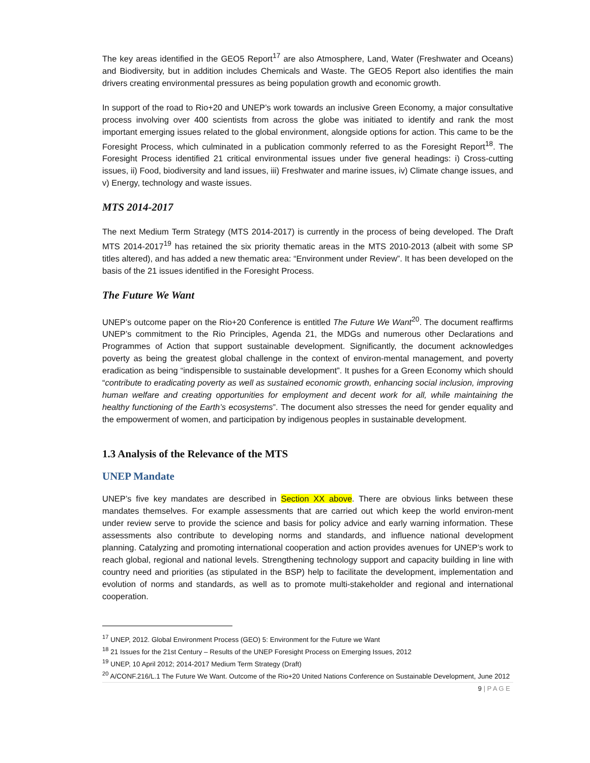The key areas identified in the GEO5 Report<sup>17</sup> are also Atmosphere, Land, Water (Freshwater and Oceans) and Biodiversity, but in addition includes Chemicals and Waste. The GEO5 Report also identifies the main drivers creating environmental pressures as being population growth and economic growth.
In support of the road to Rio+20 and UNEP’s work towards an inclusive Green Economy, a major consultative process involving over 400 scientists from across the globe was initiated to identify and rank the most important emerging issues related to the global environment, alongside options for action. This came to be the Foresight Process, which culminated in a publication commonly referred to as the Foresight Report<sup>18</sup>. The Foresight Process identified 21 critical environmental issues under five general headings: i) Cross-cutting issues, ii) Food, biodiversity and land issues, iii) Freshwater and marine issues, iv) Climate change issues, and v) Energy, technology and waste issues.
MTS 2014-2017
The next Medium Term Strategy (MTS 2014-2017) is currently in the process of being developed. The Draft MTS 2014-2017<sup>19</sup> has retained the six priority thematic areas in the MTS 2010-2013 (albeit with some SP titles altered), and has added a new thematic area: “Environment under Review”. It has been developed on the basis of the 21 issues identified in the Foresight Process.
The Future We Want
UNEP’s outcome paper on the Rio+20 Conference is entitled The Future We Want<sup>20</sup>. The document reaffirms UNEP’s commitment to the Rio Principles, Agenda 21, the MDGs and numerous other Declarations and Programmes of Action that support sustainable development. Significantly, the document acknowledges poverty as being the greatest global challenge in the context of environ-mental management, and poverty eradication as being “indispensible to sustainable development”. It pushes for a Green Economy which should “contribute to eradicating poverty as well as sustained economic growth, enhancing social inclusion, improving human welfare and creating opportunities for employment and decent work for all, while maintaining the healthy functioning of the Earth’s ecosystems”. The document also stresses the need for gender equality and the empowerment of women, and participation by indigenous peoples in sustainable development.
1.3 Analysis of the Relevance of the MTS
UNEP Mandate
UNEP’s five key mandates are described in Section XX above. There are obvious links between these mandates themselves. For example assessments that are carried out which keep the world environ-ment under review serve to provide the science and basis for policy advice and early warning information. These assessments also contribute to developing norms and standards, and influence national development planning. Catalyzing and promoting international cooperation and action provides avenues for UNEP’s work to reach global, regional and national levels. Strengthening technology support and capacity building in line with country need and priorities (as stipulated in the BSP) help to facilitate the development, implementation and evolution of norms and standards, as well as to promote multi-stakeholder and regional and international cooperation.
<sup>17</sup> UNEP, 2012. Global Environment Process (GEO) 5: Environment for the Future we Want
<sup>18</sup> 21 Issues for the 21st Century – Results of the UNEP Foresight Process on Emerging Issues, 2012
<sup>19</sup> UNEP, 10 April 2012; 2014-2017 Medium Term Strategy (Draft)
<sup>20</sup> A/CONF.216/L.1 The Future We Want. Outcome of the Rio+20 United Nations Conference on Sustainable Development, June 2012
9 | P A G E